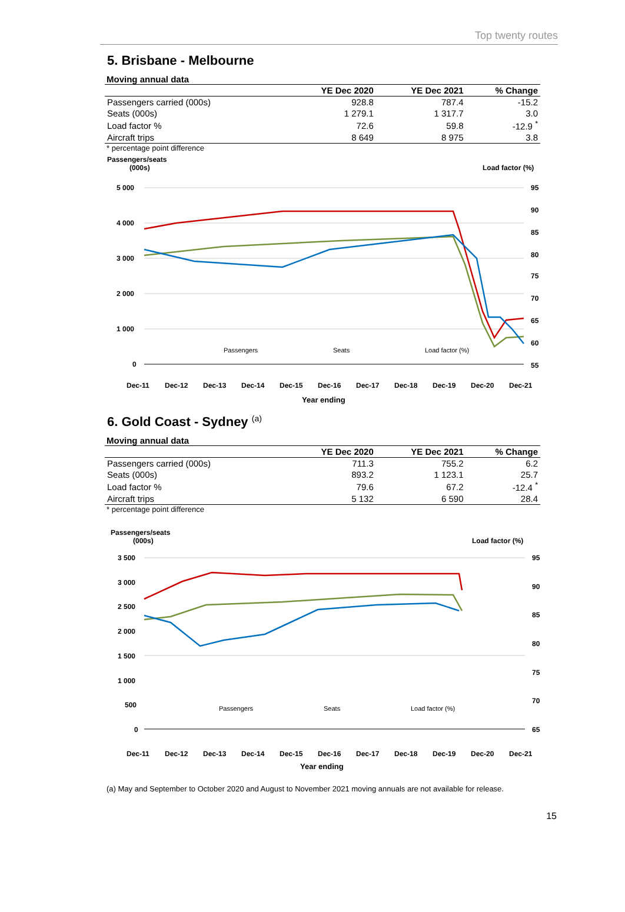Top twenty routes
5. Brisbane - Melbourne
Moving annual data
| | YE Dec 2020 | YE Dec 2021 | % Change |
| --- | --- | --- | --- |
| Passengers carried (000s) | 928.8 | 787.4 | -15.2 |
| Seats (000s) | 1 279.1 | 1 317.7 | 3.0 |
| Load factor % | 72.6 | 59.8 | -12.9 <sup>*</sup> |
| Aircraft trips | 8 649 | 8 975 | 3.8 |
* percentage point difference
Passengers/seats
(000s)
Load factor (%)
5 000
4 000
3 000
2 000
1 000
0
95
90
85
80
75
70
65
60
55
Passengers
Seats
Load factor (%)
Dec-11
Dec-12
Dec-13
Dec-14
Dec-15
Dec-16
Dec-17
Dec-18
Dec-19
Dec-20
Dec-21
Year ending
6. Gold Coast - Sydney <sup>(a)</sup>
Moving annual data
| | YE Dec 2020 | YE Dec 2021 | % Change |
| --- | --- | --- | --- |
| Passengers carried (000s) | 711.3 | 755.2 | 6.2 |
| Seats (000s) | 893.2 | 1 123.1 | 25.7 |
| Load factor % | 79.6 | 67.2 | -12.4 <sup>*</sup> |
| Aircraft trips | 5 132 | 6 590 | 28.4 |
* percentage point difference
Passengers/seats
(000s)
Load factor (%)
3 500
3 000
2 500
2 000
1 500
1 000
500
0
95
90
85
80
75
70
65
Passengers
Seats
Load factor (%)
Dec-11
Dec-12
Dec-13
Dec-14
Dec-15
Dec-16
Dec-17
Dec-18
Dec-19
Dec-20
Dec-21
Year ending
(a) May and September to October 2020 and August to November 2021 moving annuals are not available for release.
15